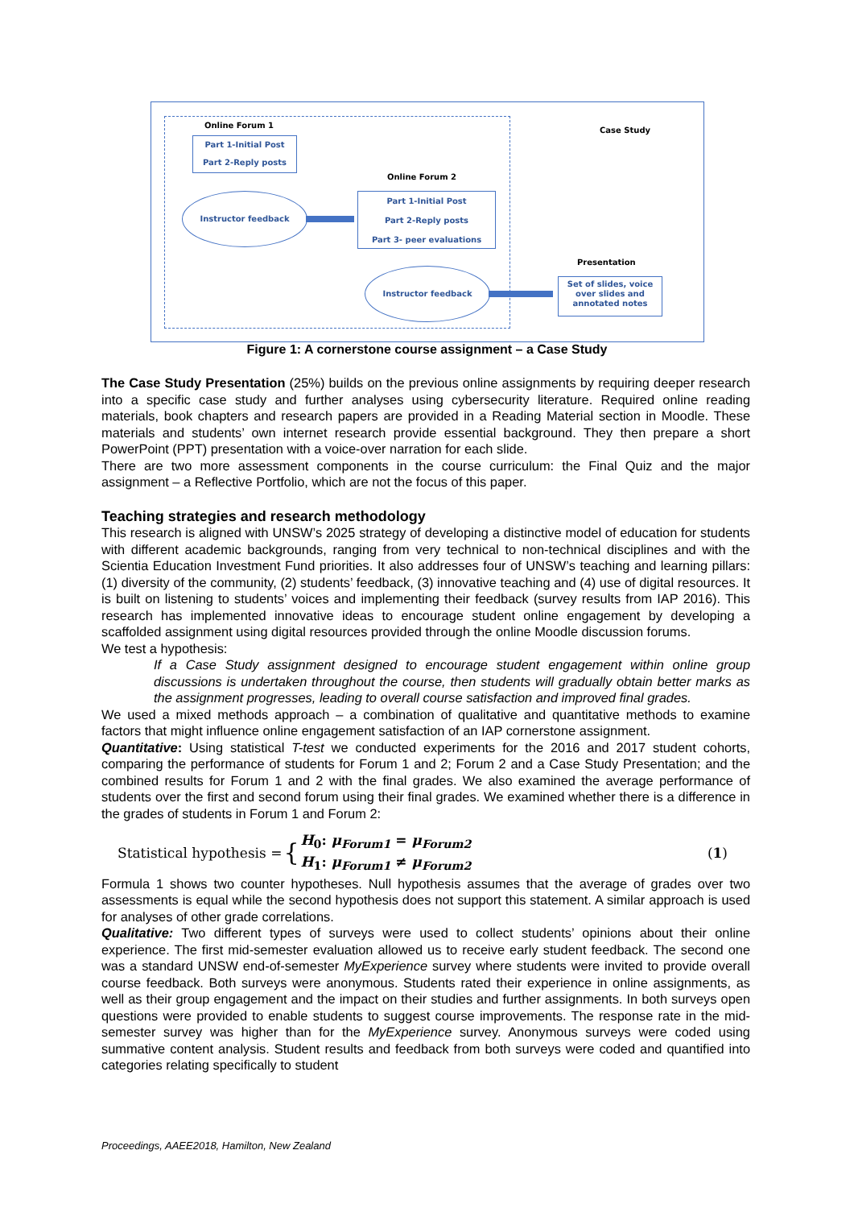Online Forum 1
Part 1-Initial Post
Part 2-Reply posts
Instructor feedback
Online Forum 2
Part 1-Initial Post
Part 2-Reply posts
Part 3- peer evaluations
Instructor feedback
Case Study
Presentation
Set of slides, voice over slides and annotated notes
Figure 1: A cornerstone course assignment – a Case Study
The Case Study Presentation (25%) builds on the previous online assignments by requiring deeper research into a specific case study and further analyses using cybersecurity literature. Required online reading materials, book chapters and research papers are provided in a Reading Material section in Moodle. These materials and students’ own internet research provide essential background. They then prepare a short PowerPoint (PPT) presentation with a voice-over narration for each slide.
There are two more assessment components in the course curriculum: the Final Quiz and the major assignment – a Reflective Portfolio, which are not the focus of this paper.
Teaching strategies and research methodology
This research is aligned with UNSW’s 2025 strategy of developing a distinctive model of education for students with different academic backgrounds, ranging from very technical to non-technical disciplines and with the Scientia Education Investment Fund priorities. It also addresses four of UNSW’s teaching and learning pillars: (1) diversity of the community, (2) students’ feedback, (3) innovative teaching and (4) use of digital resources. It is built on listening to students’ voices and implementing their feedback (survey results from IAP 2016). This research has implemented innovative ideas to encourage student online engagement by developing a scaffolded assignment using digital resources provided through the online Moodle discussion forums.
We test a hypothesis:
If a Case Study assignment designed to encourage student engagement within online group discussions is undertaken throughout the course, then students will gradually obtain better marks as the assignment progresses, leading to overall course satisfaction and improved final grades.
We used a mixed methods approach – a combination of qualitative and quantitative methods to examine factors that might influence online engagement satisfaction of an IAP cornerstone assignment.
Quantitative: Using statistical T-test we conducted experiments for the 2016 and 2017 student cohorts, comparing the performance of students for Forum 1 and 2; Forum 2 and a Case Study Presentation; and the combined results for Forum 1 and 2 with the final grades. We also examined the average performance of students over the first and second forum using their final grades. We examined whether there is a difference in the grades of students in Forum 1 and Forum 2:
Statistical hypothesis = { H<sub>0</sub>: μ<sub>Forum1</sub> = μ<sub>Forum2</sub>
H<sub>1</sub>: μ<sub>Forum1</sub> ≠ μ<sub>Forum2</sub> (1)
Formula 1 shows two counter hypotheses. Null hypothesis assumes that the average of grades over two assessments is equal while the second hypothesis does not support this statement. A similar approach is used for analyses of other grade correlations.
Qualitative: Two different types of surveys were used to collect students’ opinions about their online experience. The first mid-semester evaluation allowed us to receive early student feedback. The second one was a standard UNSW end-of-semester MyExperience survey where students were invited to provide overall course feedback. Both surveys were anonymous. Students rated their experience in online assignments, as well as their group engagement and the impact on their studies and further assignments. In both surveys open questions were provided to enable students to suggest course improvements. The response rate in the mid-semester survey was higher than for the MyExperience survey. Anonymous surveys were coded using summative content analysis. Student results and feedback from both surveys were coded and quantified into categories relating specifically to student
Proceedings, AAEE2018, Hamilton, New Zealand